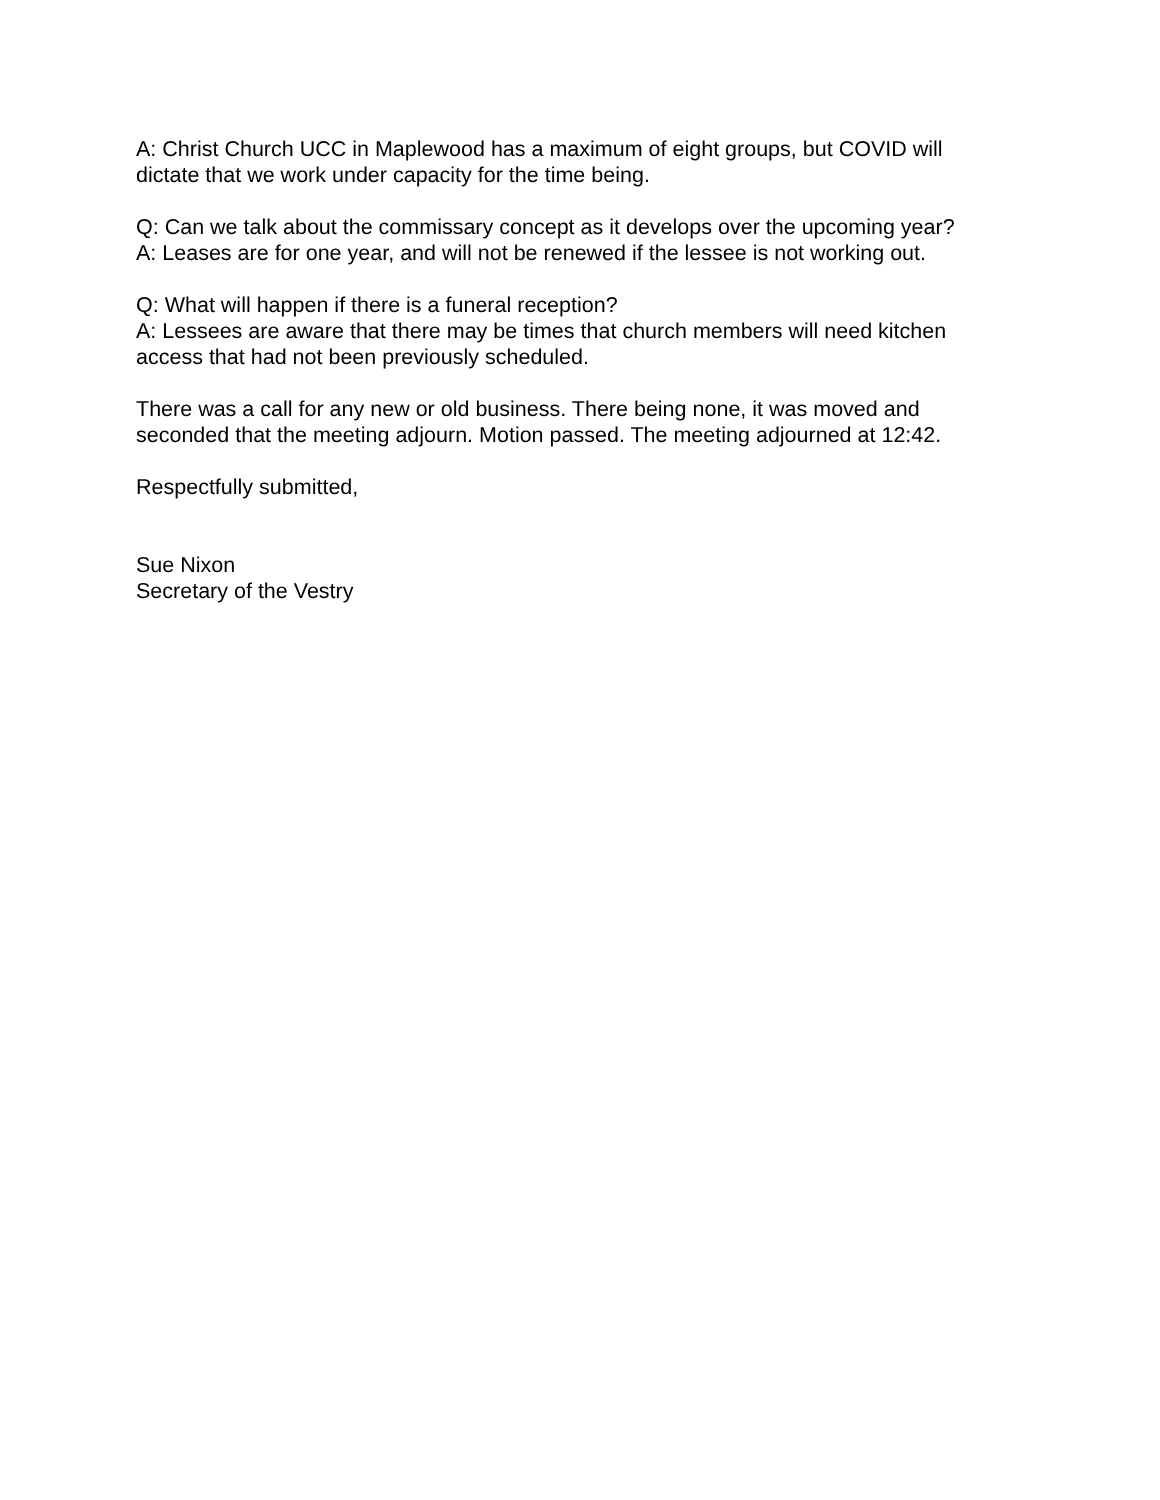A: Christ Church UCC in Maplewood has a maximum of eight groups, but COVID will
dictate that we work under capacity for the time being.
Q: Can we talk about the commissary concept as it develops over the upcoming year?
A: Leases are for one year, and will not be renewed if the lessee is not working out.
Q: What will happen if there is a funeral reception?
A: Lessees are aware that there may be times that church members will need kitchen
access that had not been previously scheduled.
There was a call for any new or old business. There being none, it was moved and
seconded that the meeting adjourn. Motion passed. The meeting adjourned at 12:42.
Respectfully submitted,
Sue Nixon
Secretary of the Vestry